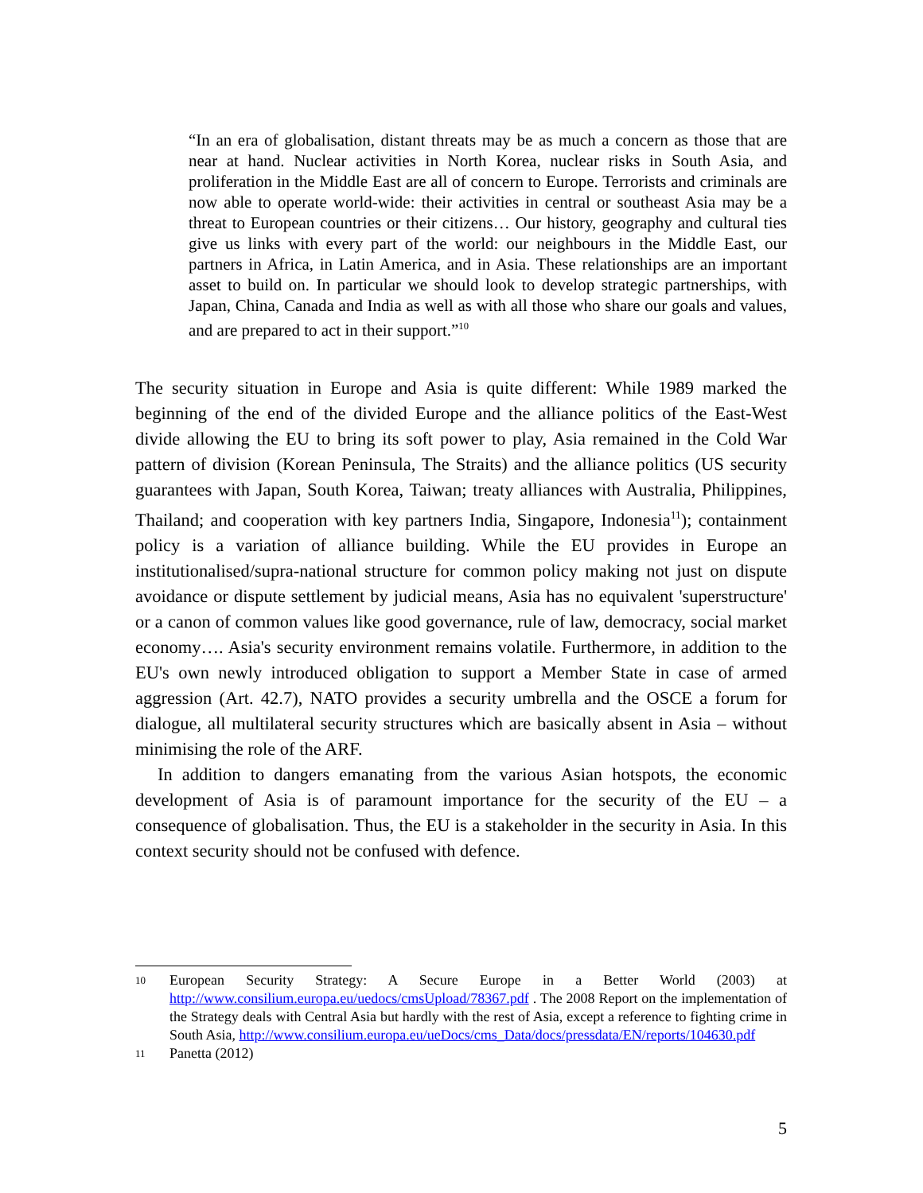“In an era of globalisation, distant threats may be as much a concern as those that are near at hand. Nuclear activities in North Korea, nuclear risks in South Asia, and proliferation in the Middle East are all of concern to Europe. Terrorists and criminals are now able to operate world-wide: their activities in central or southeast Asia may be a threat to European countries or their citizens… Our history, geography and cultural ties give us links with every part of the world: our neighbours in the Middle East, our partners in Africa, in Latin America, and in Asia. These relationships are an important asset to build on. In particular we should look to develop strategic partnerships, with Japan, China, Canada and India as well as with all those who share our goals and values, and are prepared to act in their support.”<sup>10</sup>
The security situation in Europe and Asia is quite different: While 1989 marked the beginning of the end of the divided Europe and the alliance politics of the East-West divide allowing the EU to bring its soft power to play, Asia remained in the Cold War pattern of division (Korean Peninsula, The Straits) and the alliance politics (US security guarantees with Japan, South Korea, Taiwan; treaty alliances with Australia, Philippines, Thailand; and cooperation with key partners India, Singapore, Indonesia<sup>11</sup>); containment policy is a variation of alliance building. While the EU provides in Europe an institutionalised/supra-national structure for common policy making not just on dispute avoidance or dispute settlement by judicial means, Asia has no equivalent 'superstructure' or a canon of common values like good governance, rule of law, democracy, social market economy…. Asia's security environment remains volatile. Furthermore, in addition to the EU's own newly introduced obligation to support a Member State in case of armed aggression (Art. 42.7), NATO provides a security umbrella and the OSCE a forum for dialogue, all multilateral security structures which are basically absent in Asia – without minimising the role of the ARF.
In addition to dangers emanating from the various Asian hotspots, the economic development of Asia is of paramount importance for the security of the EU – a consequence of globalisation. Thus, the EU is a stakeholder in the security in Asia. In this context security should not be confused with defence.
10 European Security Strategy: A Secure Europe in a Better World (2003) at http://www.consilium.europa.eu/uedocs/cmsUpload/78367.pdf . The 2008 Report on the implementation of the Strategy deals with Central Asia but hardly with the rest of Asia, except a reference to fighting crime in South Asia, http://www.consilium.europa.eu/ueDocs/cms_Data/docs/pressdata/EN/reports/104630.pdf
11 Panetta (2012)
5